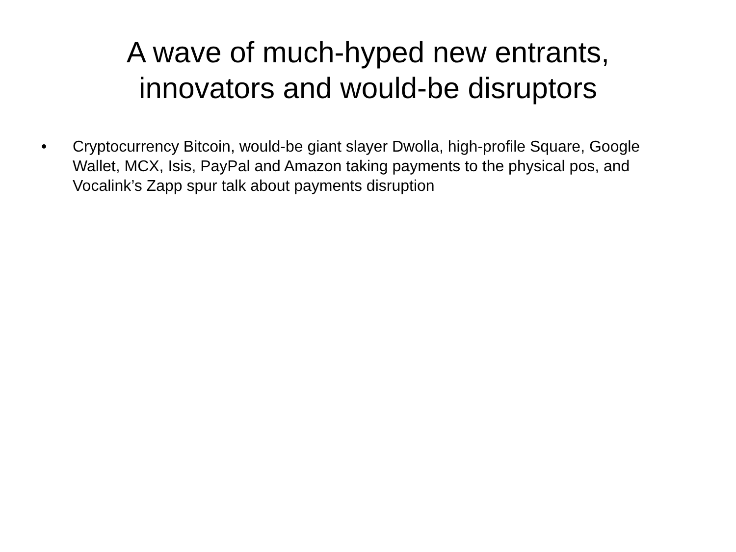A wave of much-hyped new entrants,
innovators and would-be disruptors
• Cryptocurrency Bitcoin, would-be giant slayer Dwolla, high-profile Square, Google Wallet, MCX, Isis, PayPal and Amazon taking payments to the physical pos, and Vocalink’s Zapp spur talk about payments disruption